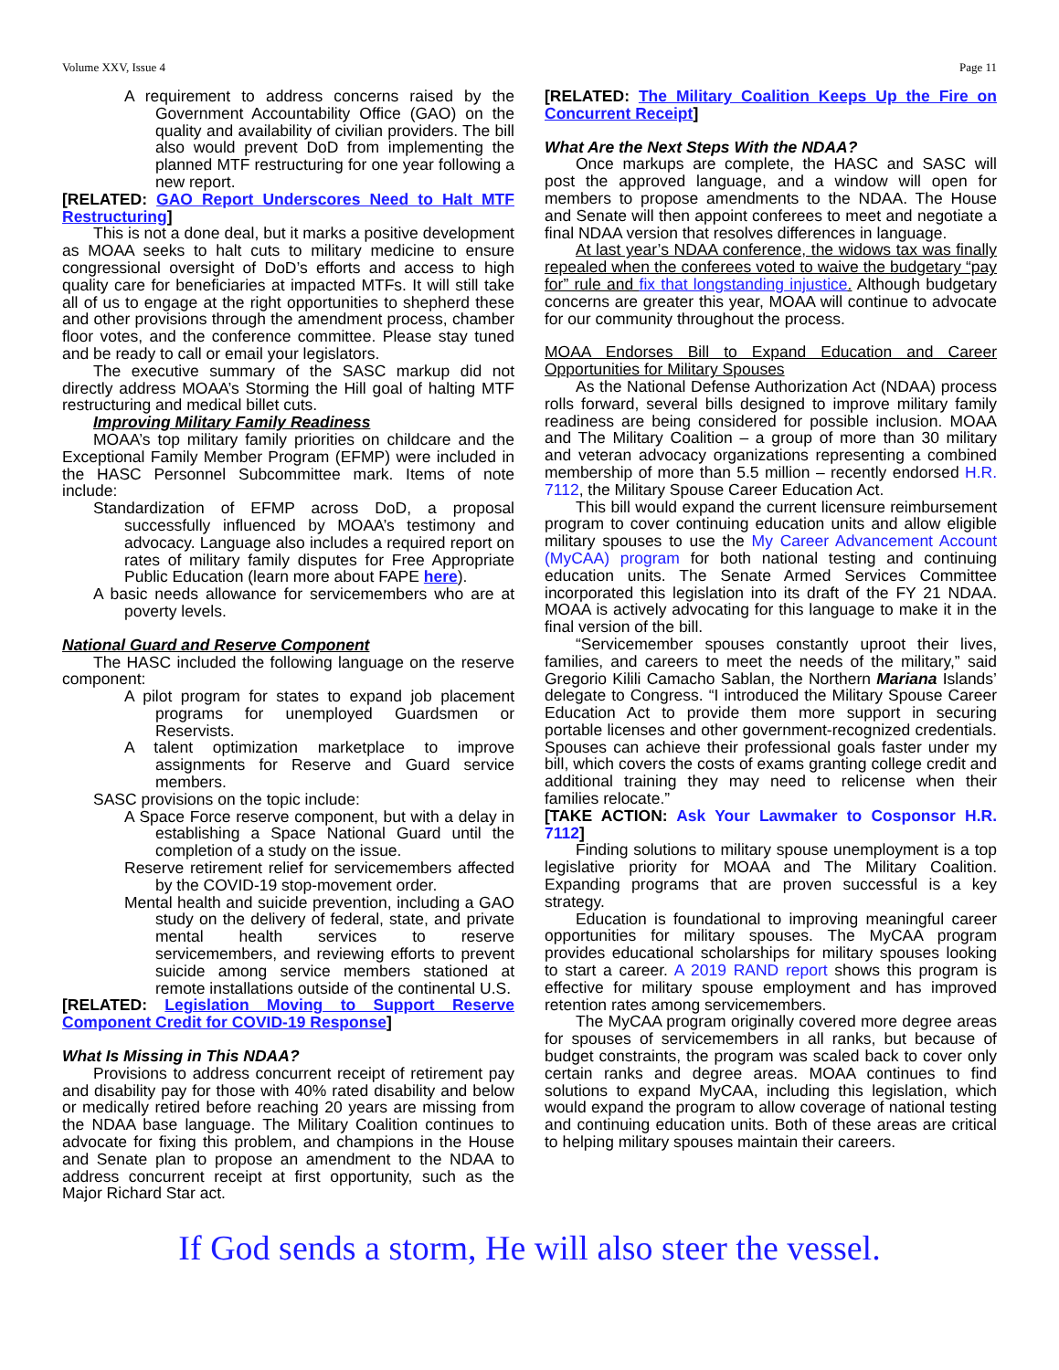Volume XXV, Issue 4 Page 11
A requirement to address concerns raised by the Government Accountability Office (GAO) on the quality and availability of civilian providers. The bill also would prevent DoD from implementing the planned MTF restructuring for one year following a new report.
[RELATED: GAO Report Underscores Need to Halt MTF Restructuring]
This is not a done deal, but it marks a positive development as MOAA seeks to halt cuts to military medicine to ensure congressional oversight of DoD’s efforts and access to high quality care for beneficiaries at impacted MTFs. It will still take all of us to engage at the right opportunities to shepherd these and other provisions through the amendment process, chamber floor votes, and the conference committee. Please stay tuned and be ready to call or email your legislators.
The executive summary of the SASC markup did not directly address MOAA’s Storming the Hill goal of halting MTF restructuring and medical billet cuts.
Improving Military Family Readiness
MOAA’s top military family priorities on childcare and the Exceptional Family Member Program (EFMP) were included in the HASC Personnel Subcommittee mark. Items of note include:
Standardization of EFMP across DoD, a proposal successfully influenced by MOAA’s testimony and advocacy. Language also includes a required report on rates of military family disputes for Free Appropriate Public Education (learn more about FAPE here).
A basic needs allowance for servicemembers who are at poverty levels.
National Guard and Reserve Component
The HASC included the following language on the reserve component:
A pilot program for states to expand job placement programs for unemployed Guardsmen or Reservists.
A talent optimization marketplace to improve assignments for Reserve and Guard service members.
SASC provisions on the topic include:
A Space Force reserve component, but with a delay in establishing a Space National Guard until the completion of a study on the issue.
Reserve retirement relief for servicemembers affected by the COVID-19 stop-movement order.
Mental health and suicide prevention, including a GAO study on the delivery of federal, state, and private mental health services to reserve servicemembers, and reviewing efforts to prevent suicide among service members stationed at remote installations outside of the continental U.S.
[RELATED: Legislation Moving to Support Reserve Component Credit for COVID-19 Response]
What Is Missing in This NDAA?
Provisions to address concurrent receipt of retirement pay and disability pay for those with 40% rated disability and below or medically retired before reaching 20 years are missing from the NDAA base language. The Military Coalition continues to advocate for fixing this problem, and champions in the House and Senate plan to propose an amendment to the NDAA to address concurrent receipt at first opportunity, such as the Major Richard Star act.
[RELATED: The Military Coalition Keeps Up the Fire on Concurrent Receipt]
What Are the Next Steps With the NDAA?
Once markups are complete, the HASC and SASC will post the approved language, and a window will open for members to propose amendments to the NDAA. The House and Senate will then appoint conferees to meet and negotiate a final NDAA version that resolves differences in language.
At last year’s NDAA conference, the widows tax was finally repealed when the conferees voted to waive the budgetary “pay for” rule and fix that longstanding injustice. Although budgetary concerns are greater this year, MOAA will continue to advocate for our community throughout the process.
MOAA Endorses Bill to Expand Education and Career Opportunities for Military Spouses
As the National Defense Authorization Act (NDAA) process rolls forward, several bills designed to improve military family readiness are being considered for possible inclusion. MOAA and The Military Coalition – a group of more than 30 military and veteran advocacy organizations representing a combined membership of more than 5.5 million – recently endorsed H.R. 7112, the Military Spouse Career Education Act.
This bill would expand the current licensure reimbursement program to cover continuing education units and allow eligible military spouses to use the My Career Advancement Account (MyCAA) program for both national testing and continuing education units. The Senate Armed Services Committee incorporated this legislation into its draft of the FY 21 NDAA. MOAA is actively advocating for this language to make it in the final version of the bill.
“Servicemember spouses constantly uproot their lives, families, and careers to meet the needs of the military,” said Gregorio Kilili Camacho Sablan, the Northern Mariana Islands’ delegate to Congress. “I introduced the Military Spouse Career Education Act to provide them more support in securing portable licenses and other government-recognized credentials. Spouses can achieve their professional goals faster under my bill, which covers the costs of exams granting college credit and additional training they may need to relicense when their families relocate.”
[TAKE ACTION: Ask Your Lawmaker to Cosponsor H.R. 7112]
Finding solutions to military spouse unemployment is a top legislative priority for MOAA and The Military Coalition. Expanding programs that are proven successful is a key strategy.
Education is foundational to improving meaningful career opportunities for military spouses. The MyCAA program provides educational scholarships for military spouses looking to start a career. A 2019 RAND report shows this program is effective for military spouse employment and has improved retention rates among servicemembers.
The MyCAA program originally covered more degree areas for spouses of servicemembers in all ranks, but because of budget constraints, the program was scaled back to cover only certain ranks and degree areas. MOAA continues to find solutions to expand MyCAA, including this legislation, which would expand the program to allow coverage of national testing and continuing education units. Both of these areas are critical to helping military spouses maintain their careers.
If God sends a storm, He will also steer the vessel.